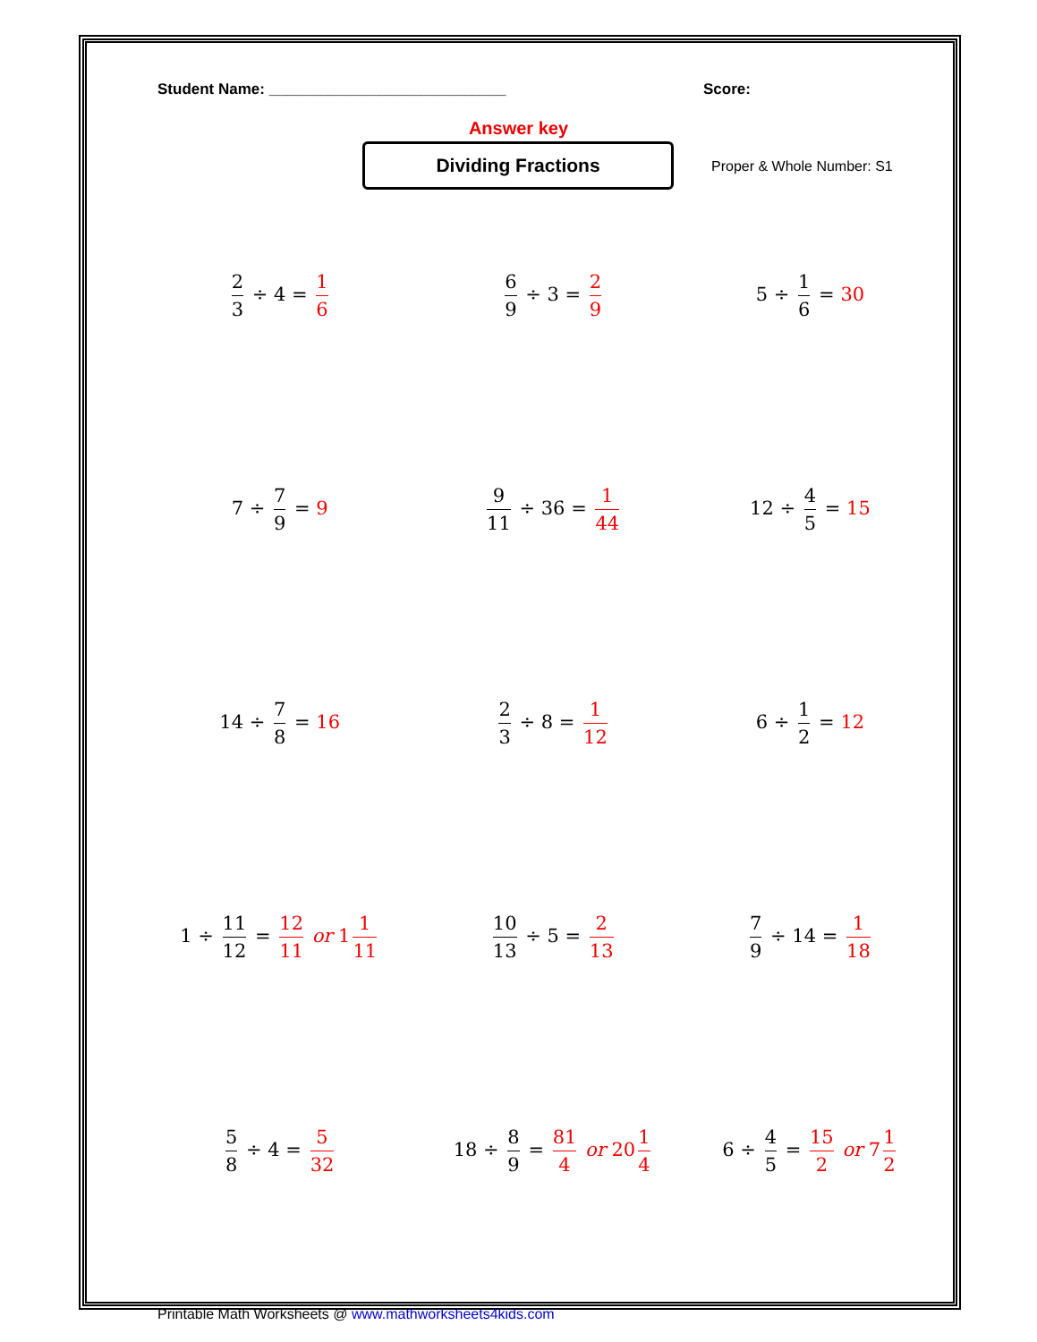Student Name: ____________________________ Score:
Answer key
Dividing Fractions
Proper & Whole Number: S1
| 2 3 ÷ 4 = 1 6 | 6 9 ÷ 3 = 2 9 | 5 ÷ 1 6 = 30 |
| 7 ÷ 7 9 = 9 | 9 11 ÷ 36 = 1 44 | 12 ÷ 4 5 = 15 |
| 14 ÷ 7 8 = 16 | 2 3 ÷ 8 = 1 12 | 6 ÷ 1 2 = 12 |
| 1 ÷ 11 12 = 12 11 or 1 1 11 | 10 13 ÷ 5 = 2 13 | 7 9 ÷ 14 = 1 18 |
| 5 8 ÷ 4 = 5 32 | 18 ÷ 8 9 = 81 4 or 20 1 4 | 6 ÷ 4 5 = 15 2 or 7 1 2 |
Printable Math Worksheets @ www.mathworksheets4kids.com